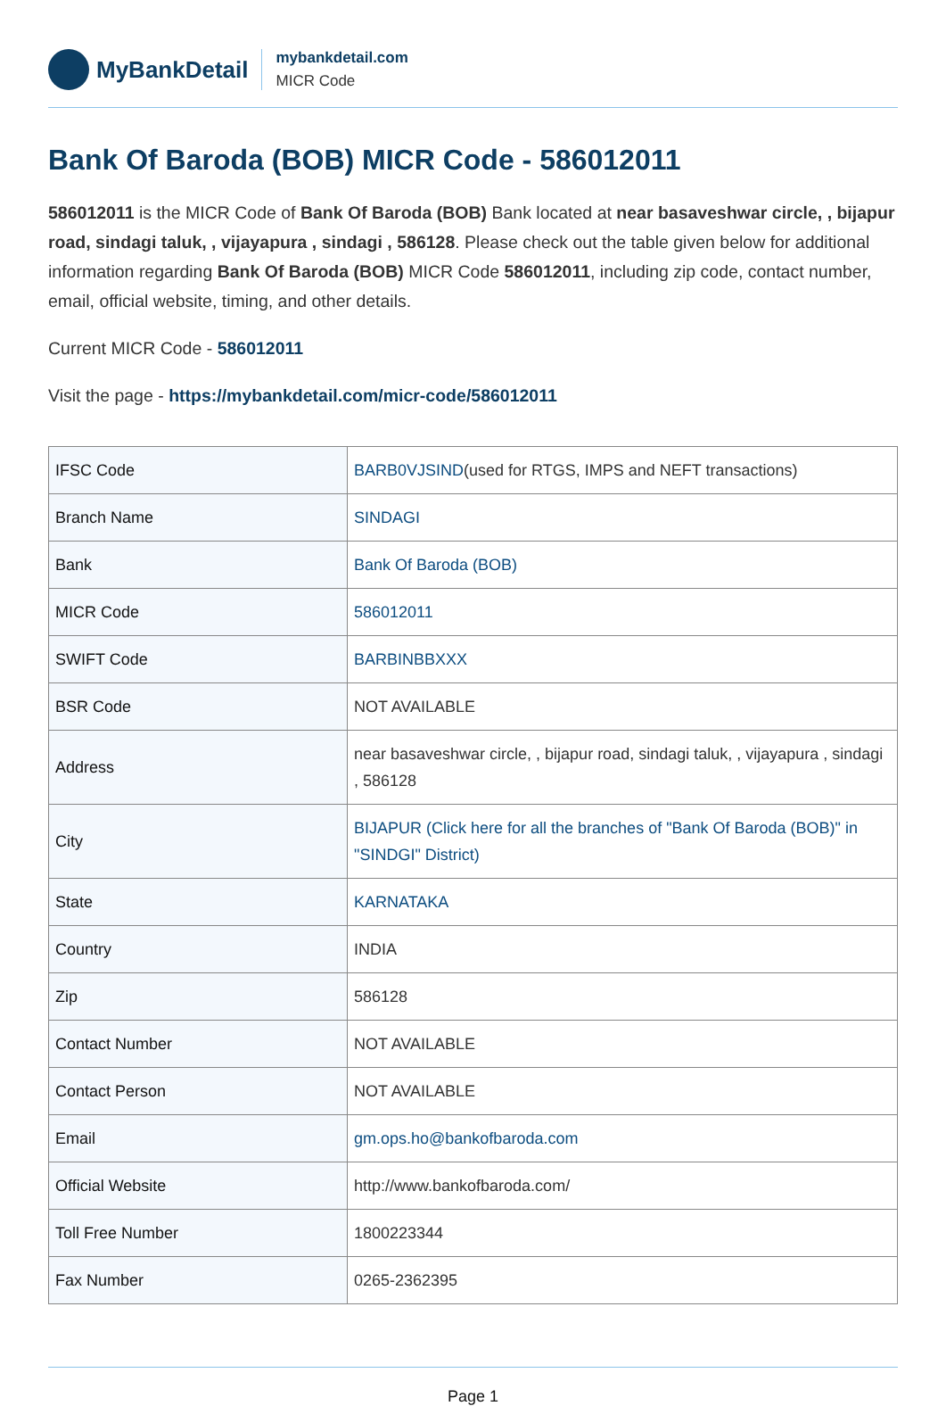MyBankDetail
mybankdetail.com
MICR Code
Bank Of Baroda (BOB) MICR Code - 586012011
586012011 is the MICR Code of Bank Of Baroda (BOB) Bank located at near basaveshwar circle, , bijapur road, sindagi taluk, , vijayapura , sindagi , 586128. Please check out the table given below for additional information regarding Bank Of Baroda (BOB) MICR Code 586012011, including zip code, contact number, email, official website, timing, and other details.
Current MICR Code - 586012011
Visit the page - https://mybankdetail.com/micr-code/586012011
| IFSC Code | BARB0VJSIND (used for RTGS, IMPS and NEFT transactions) |
| Branch Name | SINDAGI |
| Bank | Bank Of Baroda (BOB) |
| MICR Code | 586012011 |
| SWIFT Code | BARBINBBXXX |
| BSR Code | NOT AVAILABLE |
| Address | near basaveshwar circle, , bijapur road, sindagi taluk, , vijayapura , sindagi , 586128 |
| City | BIJAPUR (Click here for all the branches of "Bank Of Baroda (BOB)" in "SINDGI" District) |
| State | KARNATAKA |
| Country | INDIA |
| Zip | 586128 |
| Contact Number | NOT AVAILABLE |
| Contact Person | NOT AVAILABLE |
| Email | gm.ops.ho@bankofbaroda.com |
| Official Website | http://www.bankofbaroda.com/ |
| Toll Free Number | 1800223344 |
| Fax Number | 0265-2362395 |
Page 1